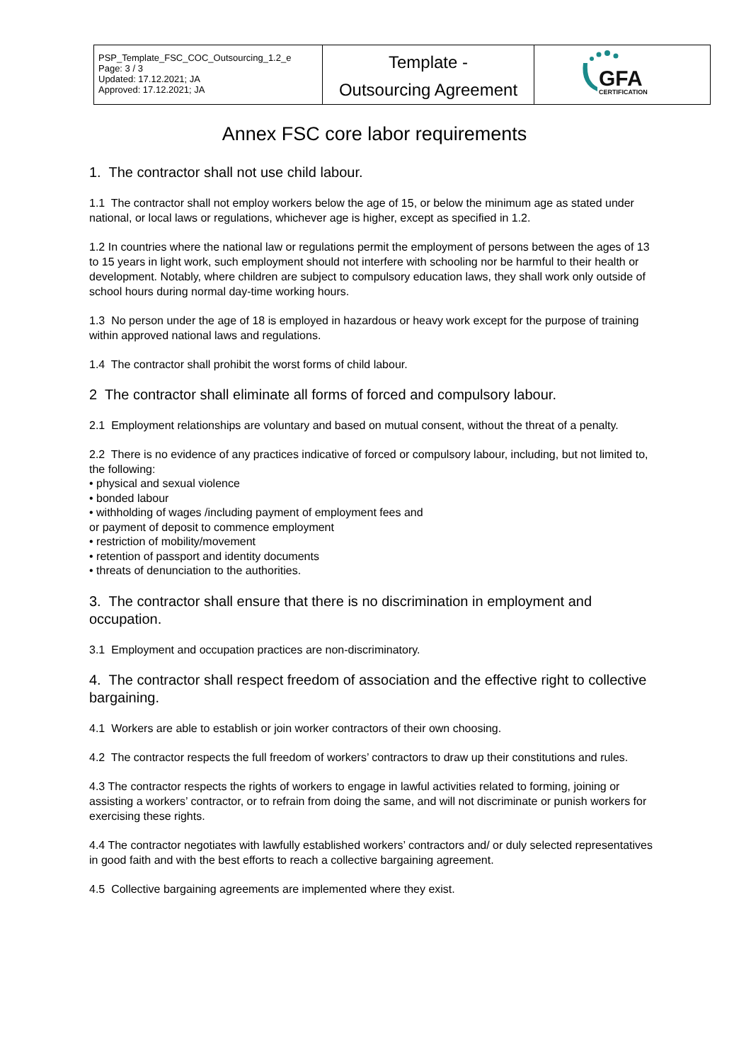| PSP_Template_FSC_COC_Outsourcing_1.2_e Page: 3 / 3 Updated: 17.12.2021; JA Approved: 17.12.2021; JA | Template - Outsourcing Agreement | GFA CERTIFICATION |
Annex FSC core labor requirements
1. The contractor shall not use child labour.
1.1 The contractor shall not employ workers below the age of 15, or below the minimum age as stated under national, or local laws or regulations, whichever age is higher, except as specified in 1.2.
1.2 In countries where the national law or regulations permit the employment of persons between the ages of 13 to 15 years in light work, such employment should not interfere with schooling nor be harmful to their health or development. Notably, where children are subject to compulsory education laws, they shall work only outside of school hours during normal day-time working hours.
1.3 No person under the age of 18 is employed in hazardous or heavy work except for the purpose of training within approved national laws and regulations.
1.4 The contractor shall prohibit the worst forms of child labour.
2 The contractor shall eliminate all forms of forced and compulsory labour.
2.1 Employment relationships are voluntary and based on mutual consent, without the threat of a penalty.
2.2 There is no evidence of any practices indicative of forced or compulsory labour, including, but not limited to, the following:
• physical and sexual violence
• bonded labour
• withholding of wages /including payment of employment fees and
or payment of deposit to commence employment
• restriction of mobility/movement
• retention of passport and identity documents
• threats of denunciation to the authorities.
3. The contractor shall ensure that there is no discrimination in employment and occupation.
3.1 Employment and occupation practices are non-discriminatory.
4. The contractor shall respect freedom of association and the effective right to collective bargaining.
4.1 Workers are able to establish or join worker contractors of their own choosing.
4.2 The contractor respects the full freedom of workers’ contractors to draw up their constitutions and rules.
4.3 The contractor respects the rights of workers to engage in lawful activities related to forming, joining or assisting a workers’ contractor, or to refrain from doing the same, and will not discriminate or punish workers for exercising these rights.
4.4 The contractor negotiates with lawfully established workers’ contractors and/ or duly selected representatives in good faith and with the best efforts to reach a collective bargaining agreement.
4.5 Collective bargaining agreements are implemented where they exist.